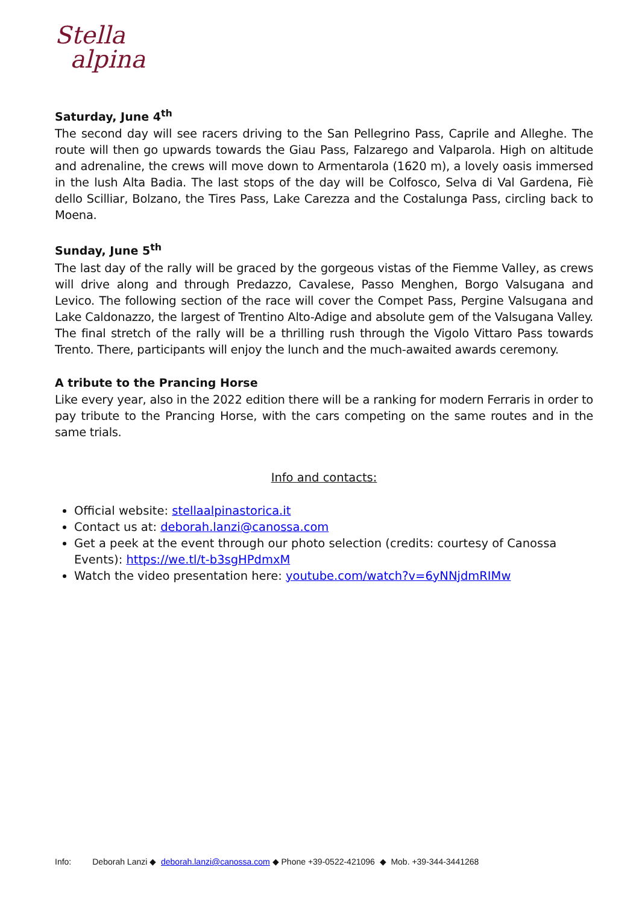Stella
alpina
Saturday, June 4<sup>th</sup>
The second day will see racers driving to the San Pellegrino Pass, Caprile and Alleghe. The route will then go upwards towards the Giau Pass, Falzarego and Valparola. High on altitude and adrenaline, the crews will move down to Armentarola (1620 m), a lovely oasis immersed in the lush Alta Badia. The last stops of the day will be Colfosco, Selva di Val Gardena, Fiè dello Scilliar, Bolzano, the Tires Pass, Lake Carezza and the Costalunga Pass, circling back to Moena.
Sunday, June 5<sup>th</sup>
The last day of the rally will be graced by the gorgeous vistas of the Fiemme Valley, as crews will drive along and through Predazzo, Cavalese, Passo Menghen, Borgo Valsugana and Levico. The following section of the race will cover the Compet Pass, Pergine Valsugana and Lake Caldonazzo, the largest of Trentino Alto-Adige and absolute gem of the Valsugana Valley. The final stretch of the rally will be a thrilling rush through the Vigolo Vittaro Pass towards Trento. There, participants will enjoy the lunch and the much-awaited awards ceremony.
A tribute to the Prancing Horse
Like every year, also in the 2022 edition there will be a ranking for modern Ferraris in order to pay tribute to the Prancing Horse, with the cars competing on the same routes and in the same trials.
Info and contacts:
Official website: stellaalpinastorica.it
Contact us at: deborah.lanzi@canossa.com
Get a peek at the event through our photo selection (credits: courtesy of Canossa Events): https://we.tl/t-b3sgHPdmxM
Watch the video presentation here: youtube.com/watch?v=6yNNjdmRIMw
Info: Deborah Lanzi ◆ deborah.lanzi@canossa.com ◆ Phone +39-0522-421096 ◆ Mob. +39-344-3441268